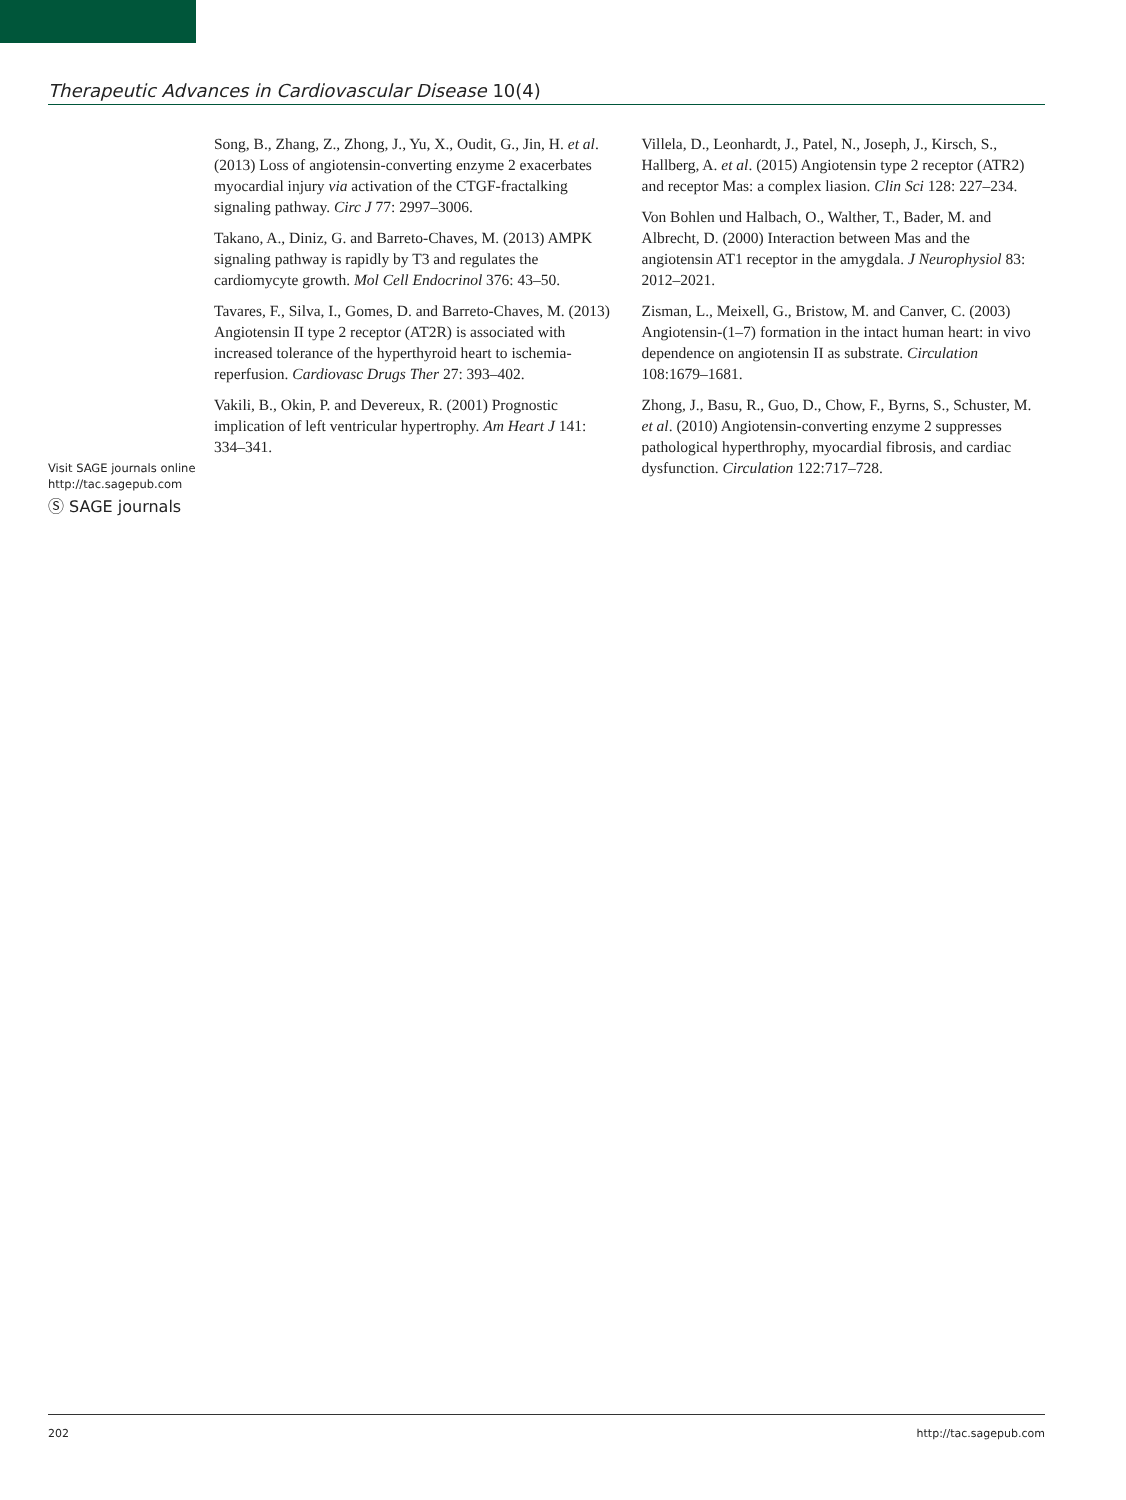Therapeutic Advances in Cardiovascular Disease 10(4)
Song, B., Zhang, Z., Zhong, J., Yu, X., Oudit, G., Jin, H. et al. (2013) Loss of angiotensin-converting enzyme 2 exacerbates myocardial injury via activation of the CTGF-fractalking signaling pathway. Circ J 77: 2997–3006.
Takano, A., Diniz, G. and Barreto-Chaves, M. (2013) AMPK signaling pathway is rapidly by T3 and regulates the cardiomycyte growth. Mol Cell Endocrinol 376: 43–50.
Tavares, F., Silva, I., Gomes, D. and Barreto-Chaves, M. (2013) Angiotensin II type 2 receptor (AT2R) is associated with increased tolerance of the hyperthyroid heart to ischemia-reperfusion. Cardiovasc Drugs Ther 27: 393–402.
Vakili, B., Okin, P. and Devereux, R. (2001) Prognostic implication of left ventricular hypertrophy. Am Heart J 141: 334–341.
Villela, D., Leonhardt, J., Patel, N., Joseph, J., Kirsch, S., Hallberg, A. et al. (2015) Angiotensin type 2 receptor (ATR2) and receptor Mas: a complex liasion. Clin Sci 128: 227–234.
Von Bohlen und Halbach, O., Walther, T., Bader, M. and Albrecht, D. (2000) Interaction between Mas and the angiotensin AT1 receptor in the amygdala. J Neurophysiol 83: 2012–2021.
Zisman, L., Meixell, G., Bristow, M. and Canver, C. (2003) Angiotensin-(1–7) formation in the intact human heart: in vivo dependence on angiotensin II as substrate. Circulation 108:1679–1681.
Zhong, J., Basu, R., Guo, D., Chow, F., Byrns, S., Schuster, M. et al. (2010) Angiotensin-converting enzyme 2 suppresses pathological hyperthrophy, myocardial fibrosis, and cardiac dysfunction. Circulation 122:717–728.
Visit SAGE journals online
http://tac.sagepub.com
Ⓢ SAGE journals
202 http://tac.sagepub.com